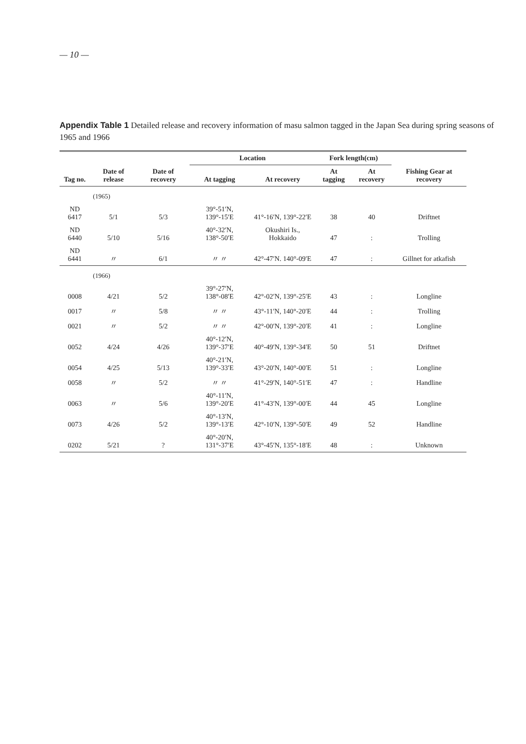— 10 —
Appendix Table 1 Detailed release and recovery information of masu salmon tagged in the Japan Sea during spring seasons of 1965 and 1966
| Tag no. | Date of release | Date of recovery | Location | | Fork length(cm) | | Fishing Gear at recovery |
| --- | --- | --- | --- | --- | --- | --- | --- |
| | | | At tagging | At recovery | At tagging | At recovery | |
| | (1965) | | | | | | |
| ND 6417 | 5/1 | 5/3 | 39°-51′N, 139°-15′E | 41°-16′N, 139°-22′E | 38 | 40 | Driftnet |
| ND 6440 | 5/10 | 5/16 | 40°-32′N, 138°-50′E | Okushiri Is., Hokkaido | 47 | : | Trolling |
| ND 6441 | 〃 | 6/1 | 〃 〃 | 42°-47′N. 140°-09′E | 47 | : | Gillnet for atkafish |
| | (1966) | | | | | | |
| 0008 | 4/21 | 5/2 | 39°-27′N, 138°-08′E | 42°-02′N, 139°-25′E | 43 | : | Longline |
| 0017 | 〃 | 5/8 | 〃 〃 | 43°-11′N, 140°-20′E | 44 | : | Trolling |
| 0021 | 〃 | 5/2 | 〃 〃 | 42°-00′N, 139°-20′E | 41 | : | Longline |
| 0052 | 4/24 | 4/26 | 40°-12′N, 139°-37′E | 40°-49′N, 139°-34′E | 50 | 51 | Driftnet |
| 0054 | 4/25 | 5/13 | 40°-21′N, 139°-33′E | 43°-20′N, 140°-00′E | 51 | : | Longline |
| 0058 | 〃 | 5/2 | 〃 〃 | 41°-29′N, 140°-51′E | 47 | : | Handline |
| 0063 | 〃 | 5/6 | 40°-11′N, 139°-20′E | 41°-43′N, 139°-00′E | 44 | 45 | Longline |
| 0073 | 4/26 | 5/2 | 40°-13′N, 139°-13′E | 42°-10′N, 139°-50′E | 49 | 52 | Handline |
| 0202 | 5/21 | ? | 40°-20′N, 131°-37′E | 43°-45′N, 135°-18′E | 48 | : | Unknown |